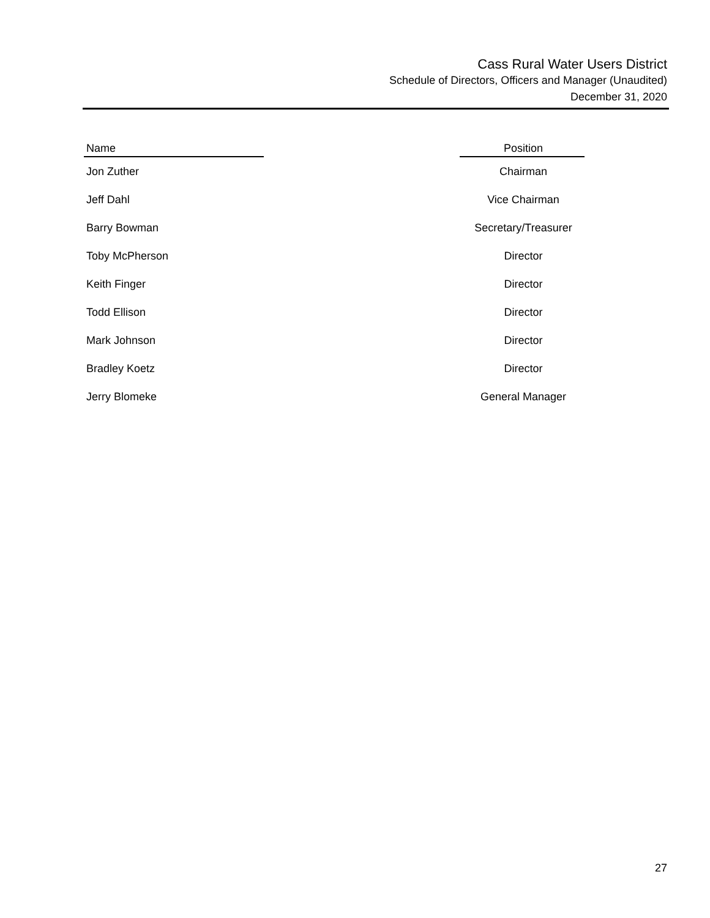Cass Rural Water Users District
Schedule of Directors, Officers and Manager (Unaudited)
December 31, 2020
| Name | | Position |
| --- | --- | --- |
| Jon Zuther | | Chairman |
| Jeff Dahl | | Vice Chairman |
| Barry Bowman | | Secretary/Treasurer |
| Toby McPherson | | Director |
| Keith Finger | | Director |
| Todd Ellison | | Director |
| Mark Johnson | | Director |
| Bradley Koetz | | Director |
| Jerry Blomeke | | General Manager |
27